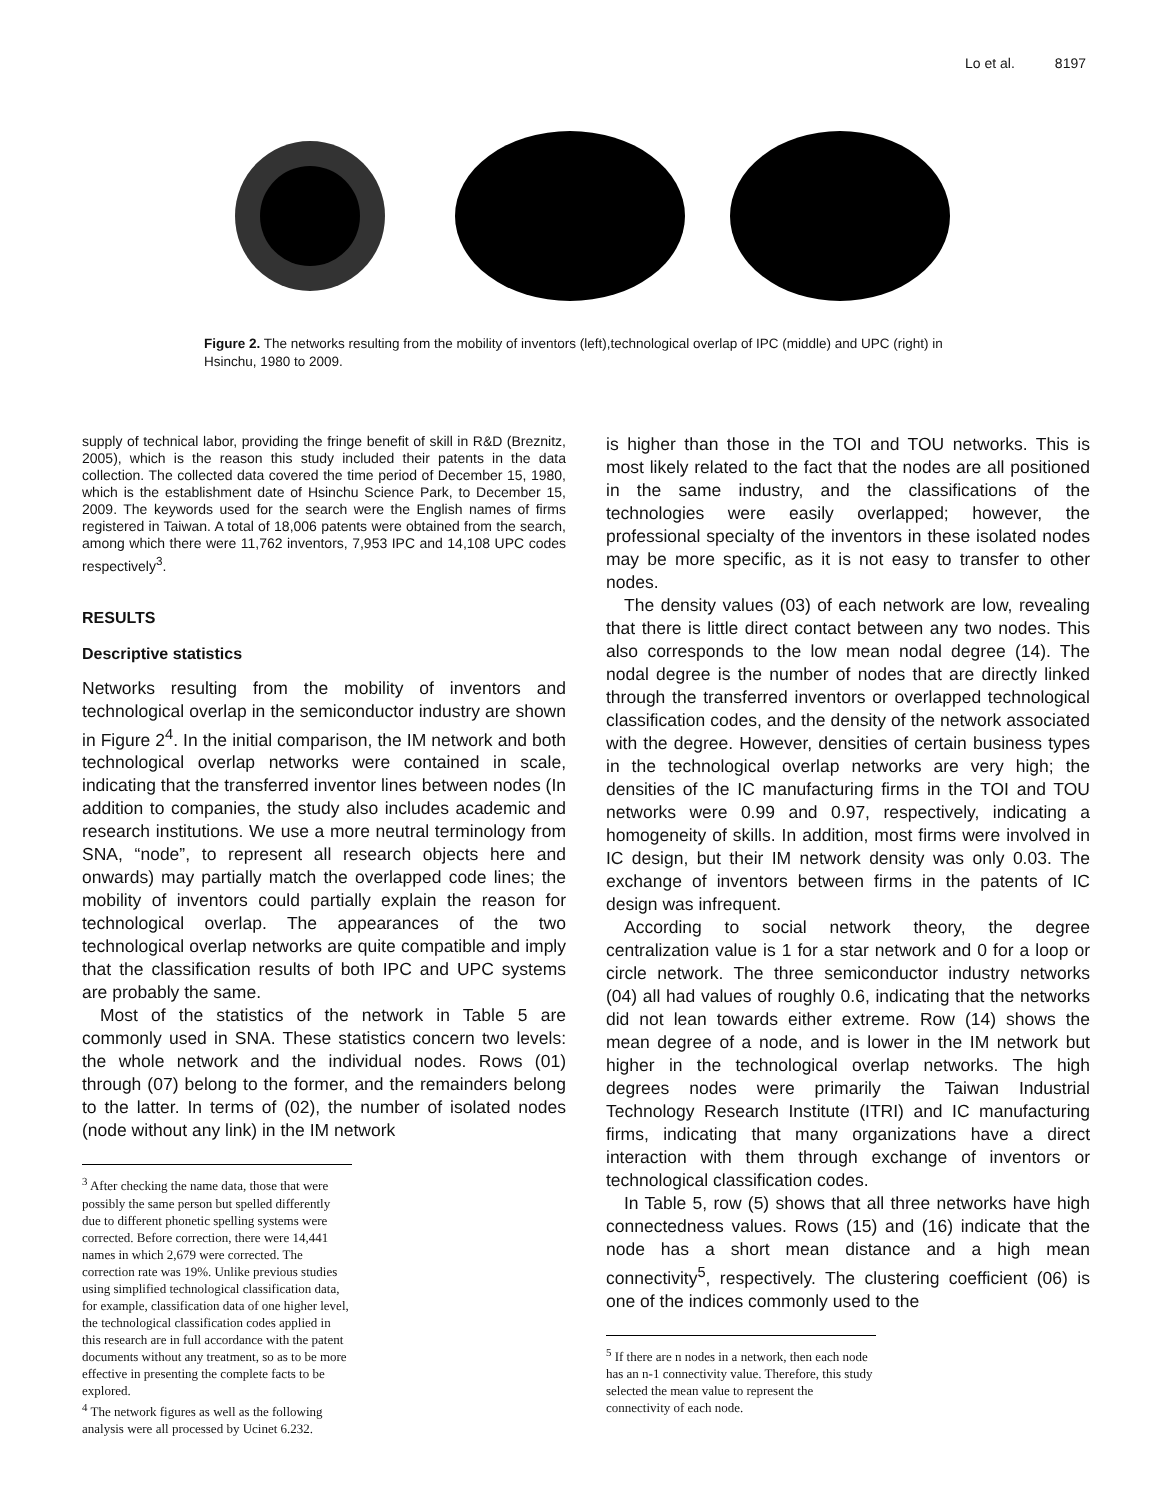Lo et al. 8197
Figure 2. The networks resulting from the mobility of inventors (left),technological overlap of IPC (middle) and UPC (right) in Hsinchu, 1980 to 2009.
supply of technical labor, providing the fringe benefit of skill in R&D (Breznitz, 2005), which is the reason this study included their patents in the data collection. The collected data covered the time period of December 15, 1980, which is the establishment date of Hsinchu Science Park, to December 15, 2009. The keywords used for the search were the English names of firms registered in Taiwan. A total of 18,006 patents were obtained from the search, among which there were 11,762 inventors, 7,953 IPC and 14,108 UPC codes respectively<sup>3</sup>.
RESULTS
Descriptive statistics
Networks resulting from the mobility of inventors and technological overlap in the semiconductor industry are shown in Figure 2<sup>4</sup>. In the initial comparison, the IM network and both technological overlap networks were contained in scale, indicating that the transferred inventor lines between nodes (In addition to companies, the study also includes academic and research institutions. We use a more neutral terminology from SNA, “node”, to represent all research objects here and onwards) may partially match the overlapped code lines; the mobility of inventors could partially explain the reason for technological overlap. The appearances of the two technological overlap networks are quite compatible and imply that the classification results of both IPC and UPC systems are probably the same.
Most of the statistics of the network in Table 5 are commonly used in SNA. These statistics concern two levels: the whole network and the individual nodes. Rows (01) through (07) belong to the former, and the remainders belong to the latter. In terms of (02), the number of isolated nodes (node without any link) in the IM network
<sup>3</sup> After checking the name data, those that were possibly the same person but spelled differently due to different phonetic spelling systems were corrected. Before correction, there were 14,441 names in which 2,679 were corrected. The correction rate was 19%. Unlike previous studies using simplified technological classification data, for example, classification data of one higher level, the technological classification codes applied in this research are in full accordance with the patent documents without any treatment, so as to be more effective in presenting the complete facts to be explored.
<sup>4</sup> The network figures as well as the following analysis were all processed by Ucinet 6.232.
is higher than those in the TOI and TOU networks. This is most likely related to the fact that the nodes are all positioned in the same industry, and the classifications of the technologies were easily overlapped; however, the professional specialty of the inventors in these isolated nodes may be more specific, as it is not easy to transfer to other nodes.
The density values (03) of each network are low, revealing that there is little direct contact between any two nodes. This also corresponds to the low mean nodal degree (14). The nodal degree is the number of nodes that are directly linked through the transferred inventors or overlapped technological classification codes, and the density of the network associated with the degree. However, densities of certain business types in the technological overlap networks are very high; the densities of the IC manufacturing firms in the TOI and TOU networks were 0.99 and 0.97, respectively, indicating a homogeneity of skills. In addition, most firms were involved in IC design, but their IM network density was only 0.03. The exchange of inventors between firms in the patents of IC design was infrequent.
According to social network theory, the degree centralization value is 1 for a star network and 0 for a loop or circle network. The three semiconductor industry networks (04) all had values of roughly 0.6, indicating that the networks did not lean towards either extreme. Row (14) shows the mean degree of a node, and is lower in the IM network but higher in the technological overlap networks. The high degrees nodes were primarily the Taiwan Industrial Technology Research Institute (ITRI) and IC manufacturing firms, indicating that many organizations have a direct interaction with them through exchange of inventors or technological classification codes.
In Table 5, row (5) shows that all three networks have high connectedness values. Rows (15) and (16) indicate that the node has a short mean distance and a high mean connectivity<sup>5</sup>, respectively. The clustering coefficient (06) is one of the indices commonly used to the
<sup>5</sup> If there are n nodes in a network, then each node has an n-1 connectivity value. Therefore, this study selected the mean value to represent the connectivity of each node.